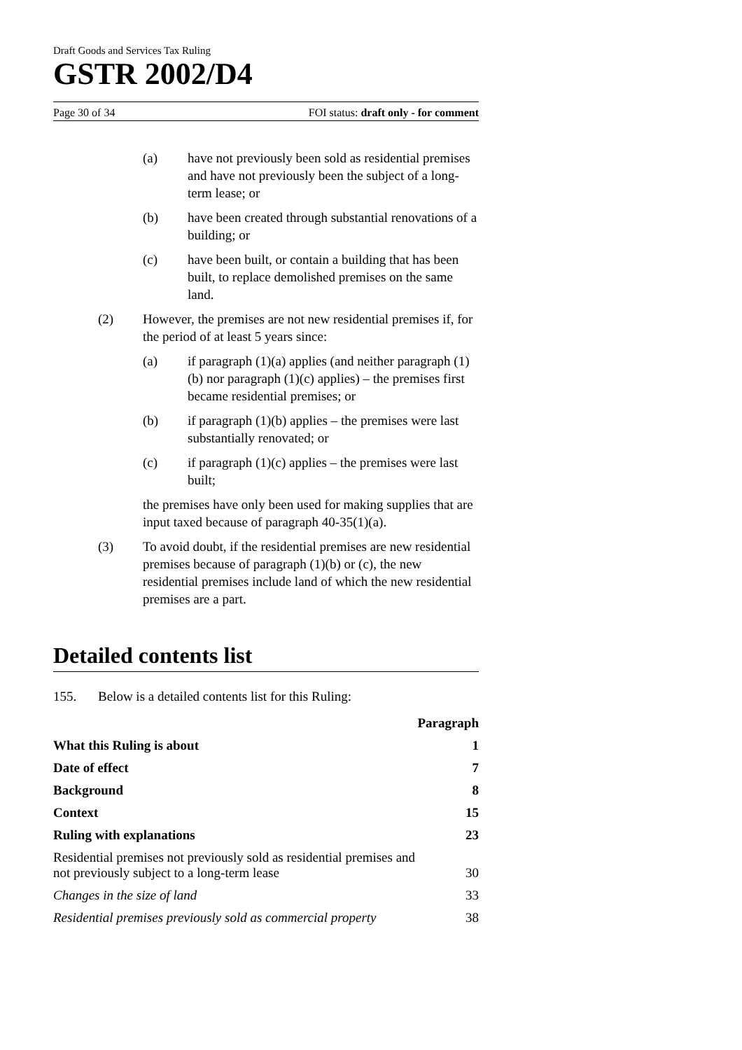Draft Goods and Services Tax Ruling
GSTR 2002/D4
Page 30 of 34 FOI status: draft only - for comment
(a) have not previously been sold as residential premises and have not previously been the subject of a long-term lease; or
(b) have been created through substantial renovations of a building; or
(c) have been built, or contain a building that has been built, to replace demolished premises on the same land.
(2) However, the premises are not new residential premises if, for the period of at least 5 years since:
(a) if paragraph (1)(a) applies (and neither paragraph (1)(b) nor paragraph (1)(c) applies) – the premises first became residential premises; or
(b) if paragraph (1)(b) applies – the premises were last substantially renovated; or
(c) if paragraph (1)(c) applies – the premises were last built;
the premises have only been used for making supplies that are input taxed because of paragraph 40-35(1)(a).
(3) To avoid doubt, if the residential premises are new residential premises because of paragraph (1)(b) or (c), the new residential premises include land of which the new residential premises are a part.
Detailed contents list
155. Below is a detailed contents list for this Ruling:
| | Paragraph |
| What this Ruling is about | 1 |
| Date of effect | 7 |
| Background | 8 |
| Context | 15 |
| Ruling with explanations | 23 |
| Residential premises not previously sold as residential premises and not previously subject to a long-term lease | 30 |
| Changes in the size of land | 33 |
| Residential premises previously sold as commercial property | 38 |